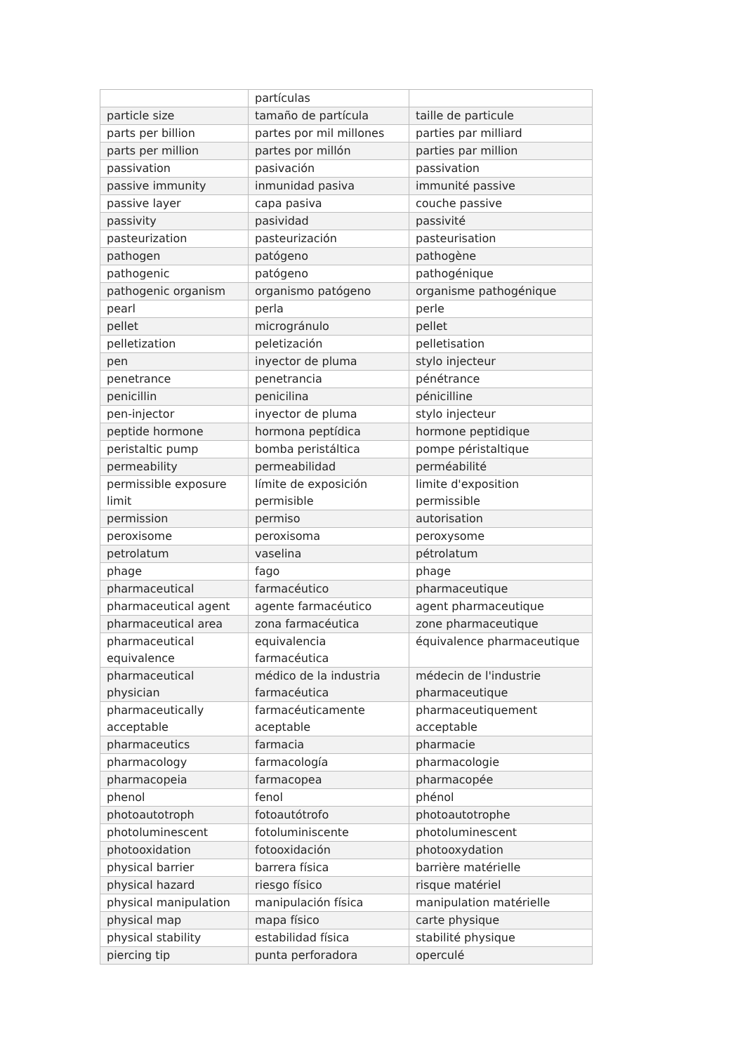| | partículas | |
| particle size | tamaño de partícula | taille de particule |
| parts per billion | partes por mil millones | parties par milliard |
| parts per million | partes por millón | parties par million |
| passivation | pasivación | passivation |
| passive immunity | inmunidad pasiva | immunité passive |
| passive layer | capa pasiva | couche passive |
| passivity | pasividad | passivité |
| pasteurization | pasteurización | pasteurisation |
| pathogen | patógeno | pathogène |
| pathogenic | patógeno | pathogénique |
| pathogenic organism | organismo patógeno | organisme pathogénique |
| pearl | perla | perle |
| pellet | microgránulo | pellet |
| pelletization | peletización | pelletisation |
| pen | inyector de pluma | stylo injecteur |
| penetrance | penetrancia | pénétrance |
| penicillin | penicilina | pénicilline |
| pen-injector | inyector de pluma | stylo injecteur |
| peptide hormone | hormona peptídica | hormone peptidique |
| peristaltic pump | bomba peristáltica | pompe péristaltique |
| permeability | permeabilidad | perméabilité |
| permissible exposure limit | límite de exposición permisible | limite d'exposition permissible |
| permission | permiso | autorisation |
| peroxisome | peroxisoma | peroxysome |
| petrolatum | vaselina | pétrolatum |
| phage | fago | phage |
| pharmaceutical | farmacéutico | pharmaceutique |
| pharmaceutical agent | agente farmacéutico | agent pharmaceutique |
| pharmaceutical area | zona farmacéutica | zone pharmaceutique |
| pharmaceutical equivalence | equivalencia farmacéutica | équivalence pharmaceutique |
| pharmaceutical physician | médico de la industria farmacéutica | médecin de l'industrie pharmaceutique |
| pharmaceutically acceptable | farmacéuticamente aceptable | pharmaceutiquement acceptable |
| pharmaceutics | farmacia | pharmacie |
| pharmacology | farmacología | pharmacologie |
| pharmacopeia | farmacopea | pharmacopée |
| phenol | fenol | phénol |
| photoautotroph | fotoautótrofo | photoautotrophe |
| photoluminescent | fotoluminiscente | photoluminescent |
| photooxidation | fotooxidación | photooxydation |
| physical barrier | barrera física | barrière matérielle |
| physical hazard | riesgo físico | risque matériel |
| physical manipulation | manipulación física | manipulation matérielle |
| physical map | mapa físico | carte physique |
| physical stability | estabilidad física | stabilité physique |
| piercing tip | punta perforadora | operculé |